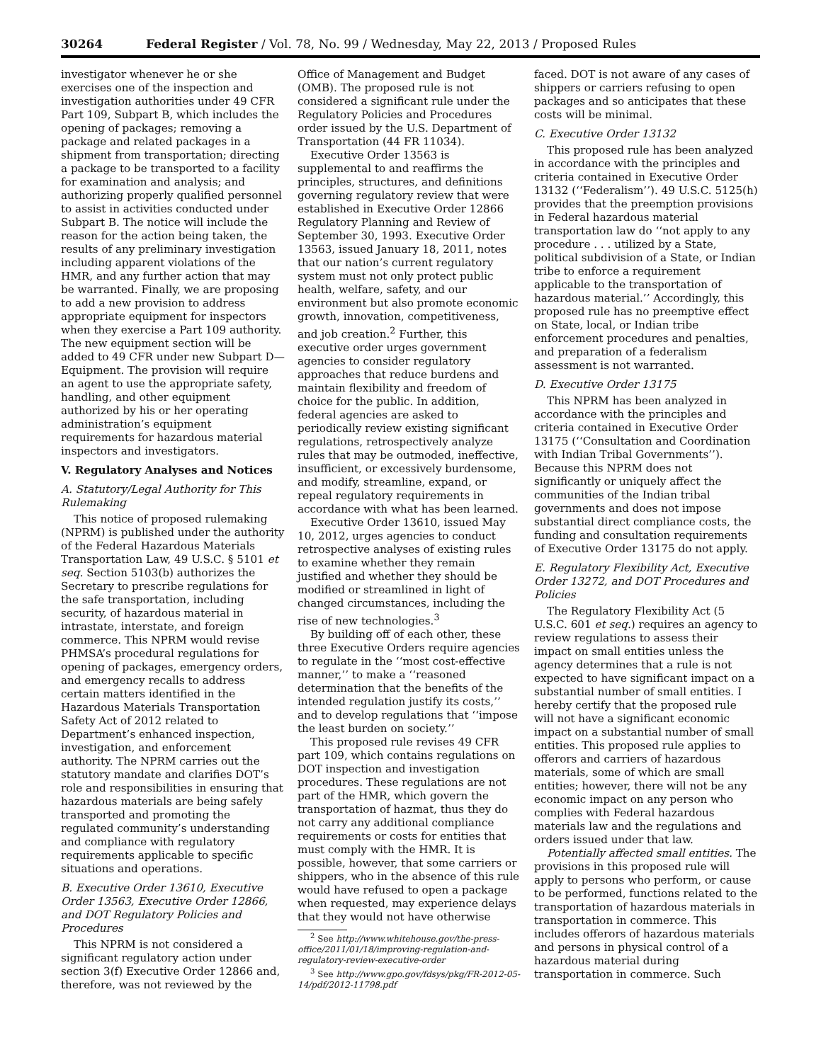30264 Federal Register / Vol. 78, No. 99 / Wednesday, May 22, 2013 / Proposed Rules
investigator whenever he or she exercises one of the inspection and investigation authorities under 49 CFR Part 109, Subpart B, which includes the opening of packages; removing a package and related packages in a shipment from transportation; directing a package to be transported to a facility for examination and analysis; and authorizing properly qualified personnel to assist in activities conducted under Subpart B. The notice will include the reason for the action being taken, the results of any preliminary investigation including apparent violations of the HMR, and any further action that may be warranted. Finally, we are proposing to add a new provision to address appropriate equipment for inspectors when they exercise a Part 109 authority. The new equipment section will be added to 49 CFR under new Subpart D—Equipment. The provision will require an agent to use the appropriate safety, handling, and other equipment authorized by his or her operating administration’s equipment requirements for hazardous material inspectors and investigators.
V. Regulatory Analyses and Notices
A. Statutory/Legal Authority for This Rulemaking
This notice of proposed rulemaking (NPRM) is published under the authority of the Federal Hazardous Materials Transportation Law, 49 U.S.C. § 5101 et seq. Section 5103(b) authorizes the Secretary to prescribe regulations for the safe transportation, including security, of hazardous material in intrastate, interstate, and foreign commerce. This NPRM would revise PHMSA’s procedural regulations for opening of packages, emergency orders, and emergency recalls to address certain matters identified in the Hazardous Materials Transportation Safety Act of 2012 related to Department’s enhanced inspection, investigation, and enforcement authority. The NPRM carries out the statutory mandate and clarifies DOT’s role and responsibilities in ensuring that hazardous materials are being safely transported and promoting the regulated community’s understanding and compliance with regulatory requirements applicable to specific situations and operations.
B. Executive Order 13610, Executive Order 13563, Executive Order 12866, and DOT Regulatory Policies and Procedures
This NPRM is not considered a significant regulatory action under section 3(f) Executive Order 12866 and, therefore, was not reviewed by the
Office of Management and Budget (OMB). The proposed rule is not considered a significant rule under the Regulatory Policies and Procedures order issued by the U.S. Department of Transportation (44 FR 11034).
Executive Order 13563 is supplemental to and reaffirms the principles, structures, and definitions governing regulatory review that were established in Executive Order 12866 Regulatory Planning and Review of September 30, 1993. Executive Order 13563, issued January 18, 2011, notes that our nation’s current regulatory system must not only protect public health, welfare, safety, and our environment but also promote economic growth, innovation, competitiveness, and job creation.<sup>2</sup> Further, this executive order urges government agencies to consider regulatory approaches that reduce burdens and maintain flexibility and freedom of choice for the public. In addition, federal agencies are asked to periodically review existing significant regulations, retrospectively analyze rules that may be outmoded, ineffective, insufficient, or excessively burdensome, and modify, streamline, expand, or repeal regulatory requirements in accordance with what has been learned.
Executive Order 13610, issued May 10, 2012, urges agencies to conduct retrospective analyses of existing rules to examine whether they remain justified and whether they should be modified or streamlined in light of changed circumstances, including the rise of new technologies.<sup>3</sup>
By building off of each other, these three Executive Orders require agencies to regulate in the ‘‘most cost-effective manner,’’ to make a ‘‘reasoned determination that the benefits of the intended regulation justify its costs,’’ and to develop regulations that ‘‘impose the least burden on society.’’
This proposed rule revises 49 CFR part 109, which contains regulations on DOT inspection and investigation procedures. These regulations are not part of the HMR, which govern the transportation of hazmat, thus they do not carry any additional compliance requirements or costs for entities that must comply with the HMR. It is possible, however, that some carriers or shippers, who in the absence of this rule would have refused to open a package when requested, may experience delays that they would not have otherwise
<sup>2</sup> See http://www.whitehouse.gov/the-press-office/2011/01/18/improving-regulation-and-regulatory-review-executive-order
<sup>3</sup> See http://www.gpo.gov/fdsys/pkg/FR-2012-05-14/pdf/2012-11798.pdf
faced. DOT is not aware of any cases of shippers or carriers refusing to open packages and so anticipates that these costs will be minimal.
C. Executive Order 13132
This proposed rule has been analyzed in accordance with the principles and criteria contained in Executive Order 13132 (‘‘Federalism’’). 49 U.S.C. 5125(h) provides that the preemption provisions in Federal hazardous material transportation law do ‘‘not apply to any procedure . . . utilized by a State, political subdivision of a State, or Indian tribe to enforce a requirement applicable to the transportation of hazardous material.’’ Accordingly, this proposed rule has no preemptive effect on State, local, or Indian tribe enforcement procedures and penalties, and preparation of a federalism assessment is not warranted.
D. Executive Order 13175
This NPRM has been analyzed in accordance with the principles and criteria contained in Executive Order 13175 (‘‘Consultation and Coordination with Indian Tribal Governments’’). Because this NPRM does not significantly or uniquely affect the communities of the Indian tribal governments and does not impose substantial direct compliance costs, the funding and consultation requirements of Executive Order 13175 do not apply.
E. Regulatory Flexibility Act, Executive Order 13272, and DOT Procedures and Policies
The Regulatory Flexibility Act (5 U.S.C. 601 et seq.) requires an agency to review regulations to assess their impact on small entities unless the agency determines that a rule is not expected to have significant impact on a substantial number of small entities. I hereby certify that the proposed rule will not have a significant economic impact on a substantial number of small entities. This proposed rule applies to offerors and carriers of hazardous materials, some of which are small entities; however, there will not be any economic impact on any person who complies with Federal hazardous materials law and the regulations and orders issued under that law.
Potentially affected small entities. The provisions in this proposed rule will apply to persons who perform, or cause to be performed, functions related to the transportation of hazardous materials in transportation in commerce. This includes offerors of hazardous materials and persons in physical control of a hazardous material during transportation in commerce. Such